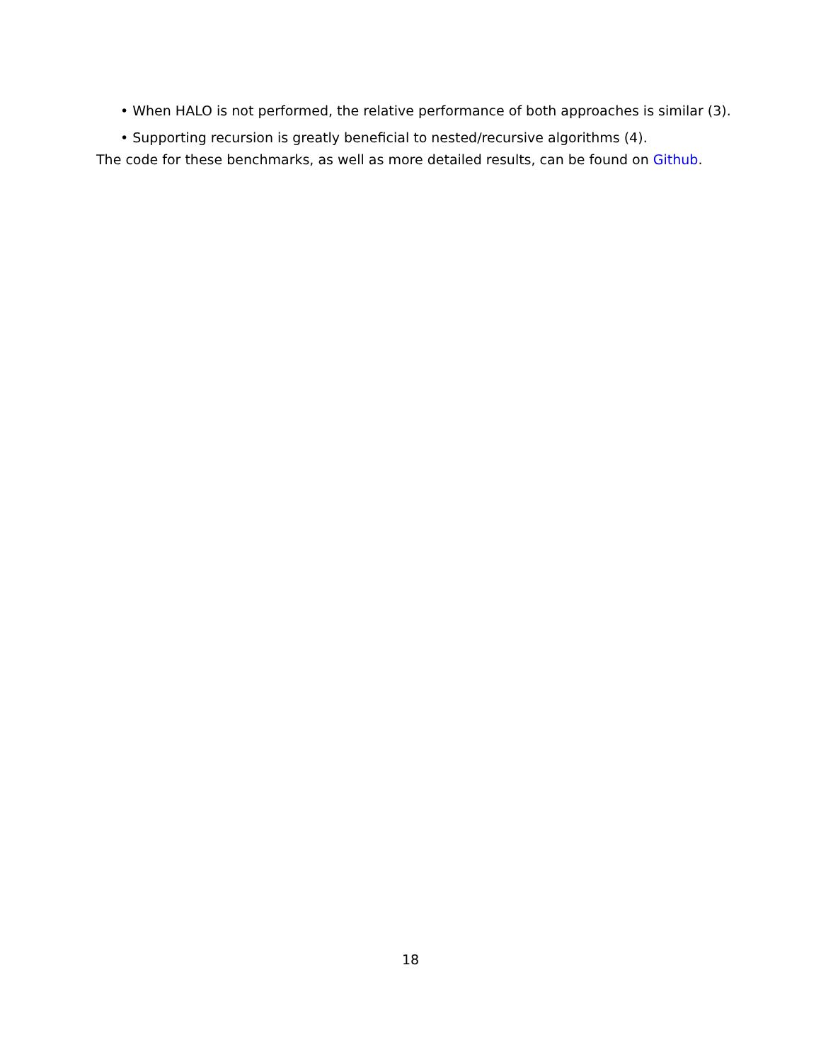• When HALO is not performed, the relative performance of both approaches is similar (3).
• Supporting recursion is greatly beneficial to nested/recursive algorithms (4).
The code for these benchmarks, as well as more detailed results, can be found on Github.
18